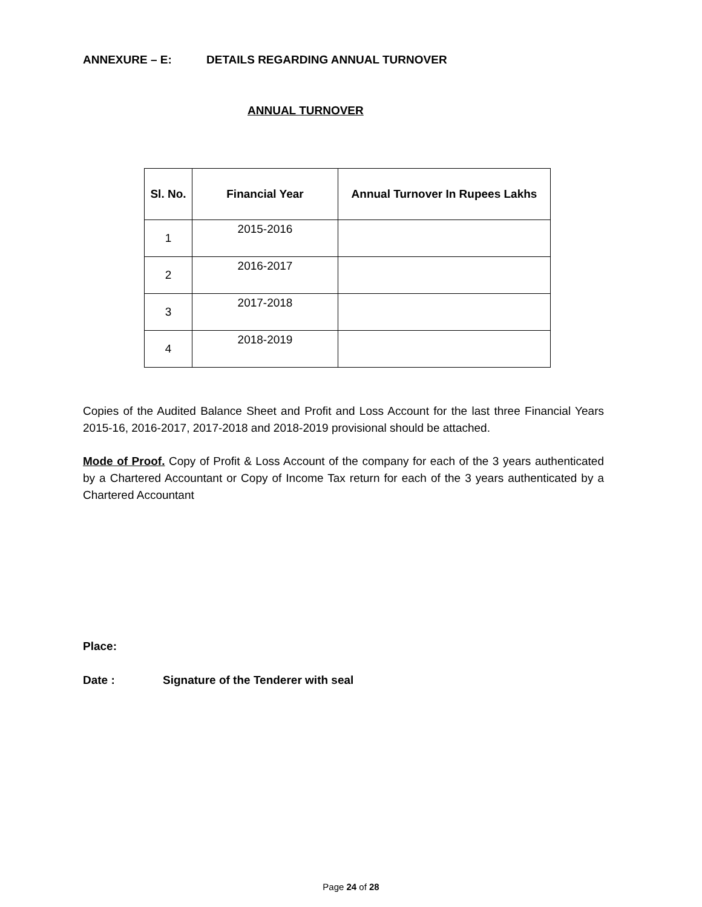ANNEXURE – E: DETAILS REGARDING ANNUAL TURNOVER
ANNUAL TURNOVER
| Sl. No. | Financial Year | Annual Turnover In Rupees Lakhs |
| --- | --- | --- |
| 1 | 2015-2016 | |
| 2 | 2016-2017 | |
| 3 | 2017-2018 | |
| 4 | 2018-2019 | |
Copies of the Audited Balance Sheet and Profit and Loss Account for the last three Financial Years 2015-16, 2016-2017, 2017-2018 and 2018-2019 provisional should be attached.
Mode of Proof. Copy of Profit & Loss Account of the company for each of the 3 years authenticated by a Chartered Accountant or Copy of Income Tax return for each of the 3 years authenticated by a Chartered Accountant
Place:
Date : Signature of the Tenderer with seal
Page 24 of 28